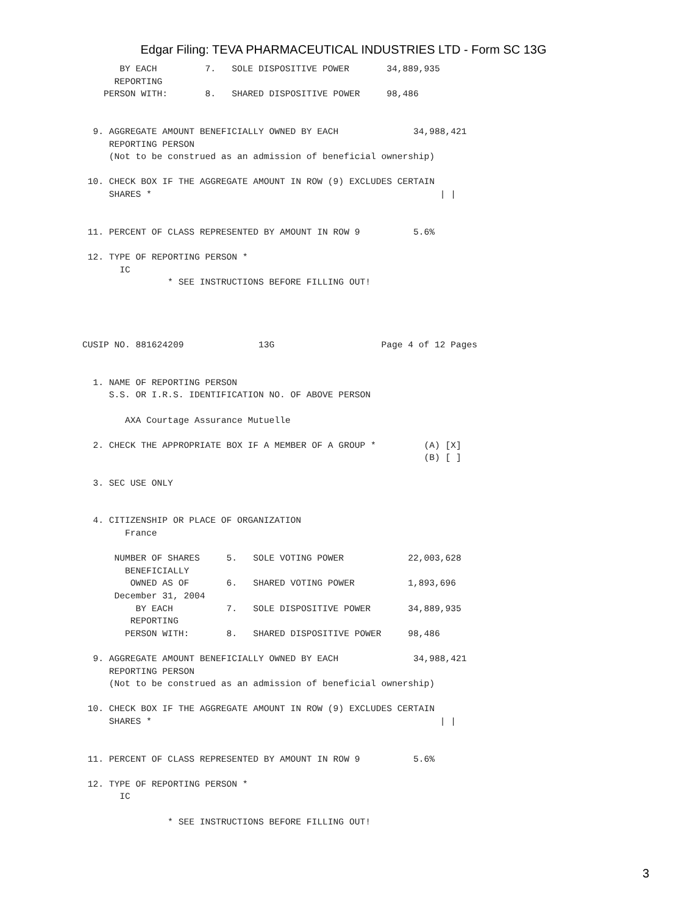Edgar Filing: TEVA PHARMACEUTICAL INDUSTRIES LTD - Form SC 13G
       BY EACH         7.   SOLE DISPOSITIVE POWER       34,889,935
      REPORTING
    PERSON WITH:       8.   SHARED DISPOSITIVE POWER     98,486


  9. AGGREGATE AMOUNT BENEFICIALLY OWNED BY EACH              34,988,421
     REPORTING PERSON
     (Not to be construed as an admission of beneficial ownership)

 10. CHECK BOX IF THE AGGREGATE AMOUNT IN ROW (9) EXCLUDES CERTAIN
     SHARES *                                                      | |


 11. PERCENT OF CLASS REPRESENTED BY AMOUNT IN ROW 9          5.6%

 12. TYPE OF REPORTING PERSON *
       IC
                * SEE INSTRUCTIONS BEFORE FILLING OUT!




CUSIP NO. 881624209              13G                    Page 4 of 12 Pages


  1. NAME OF REPORTING PERSON
     S.S. OR I.R.S. IDENTIFICATION NO. OF ABOVE PERSON

        AXA Courtage Assurance Mutuelle

  2. CHECK THE APPROPRIATE BOX IF A MEMBER OF A GROUP *         (A) [X]
                                                                (B) [ ]

  3. SEC USE ONLY


  4. CITIZENSHIP OR PLACE OF ORGANIZATION
        France

      NUMBER OF SHARES     5.   SOLE VOTING POWER            22,003,628
        BENEFICIALLY
         OWNED AS OF       6.   SHARED VOTING POWER          1,893,696
      December 31, 2004
          BY EACH          7.   SOLE DISPOSITIVE POWER       34,889,935
         REPORTING
        PERSON WITH:       8.   SHARED DISPOSITIVE POWER     98,486

  9. AGGREGATE AMOUNT BENEFICIALLY OWNED BY EACH              34,988,421
     REPORTING PERSON
     (Not to be construed as an admission of beneficial ownership)

 10. CHECK BOX IF THE AGGREGATE AMOUNT IN ROW (9) EXCLUDES CERTAIN
     SHARES *                                                      | |


 11. PERCENT OF CLASS REPRESENTED BY AMOUNT IN ROW 9          5.6%

 12. TYPE OF REPORTING PERSON *
       IC

                * SEE INSTRUCTIONS BEFORE FILLING OUT!
3